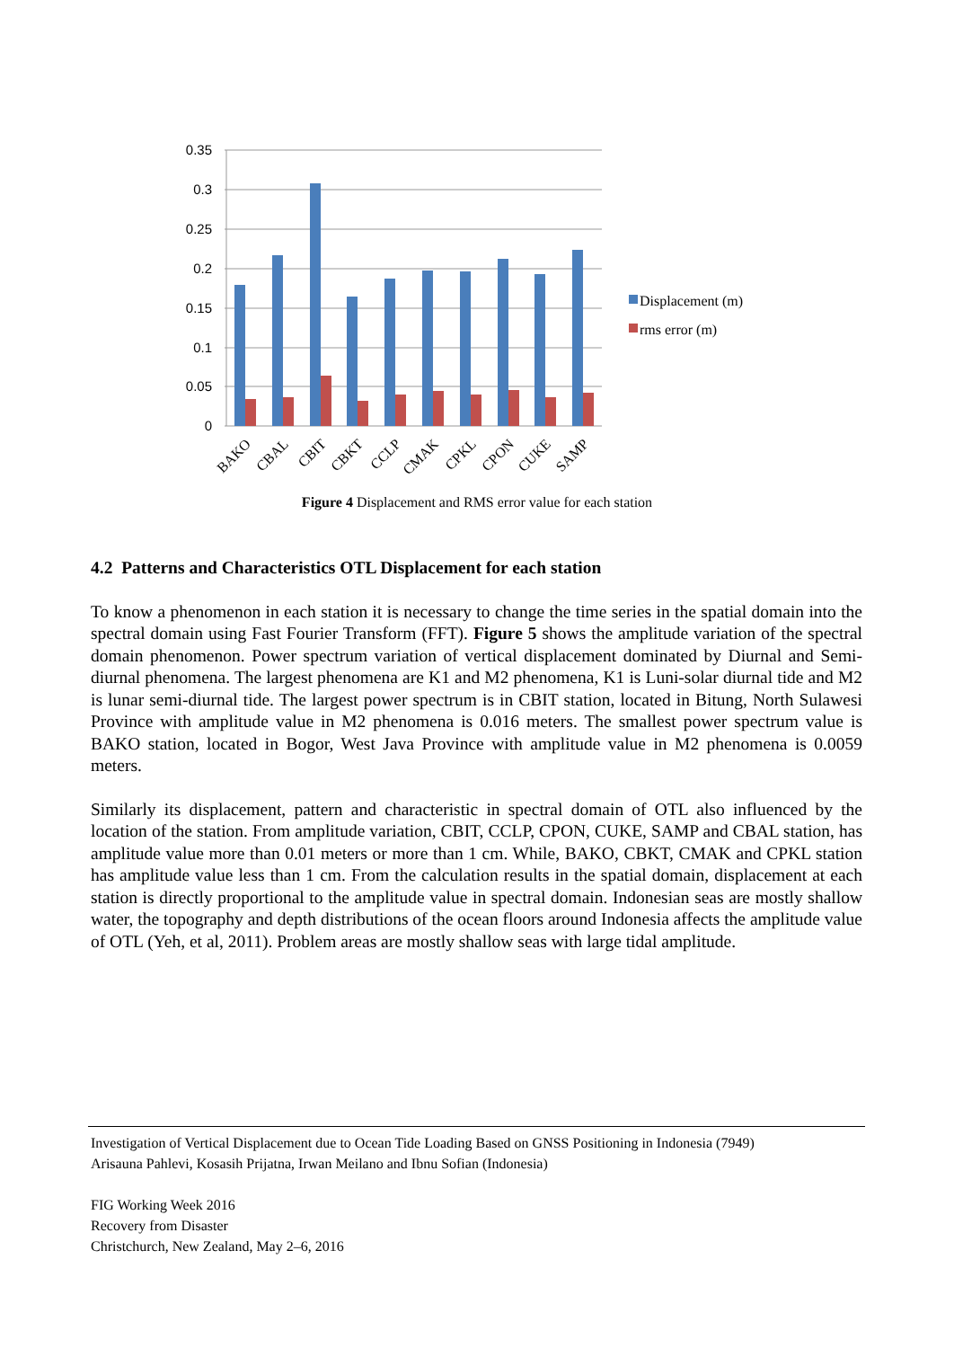0.35
0.3
0.25
0.2
0.15
0.1
0.05
0
BAKO
CBAL
CBIT
CBKT
CCLP
CMAK
CPKL
CPON
CUKE
SAMP
Displacement (m)
rms error (m)
Figure 4 Displacement and RMS error value for each station
4.2 Patterns and Characteristics OTL Displacement for each station
To know a phenomenon in each station it is necessary to change the time series in the spatial domain into the spectral domain using Fast Fourier Transform (FFT). Figure 5 shows the amplitude variation of the spectral domain phenomenon. Power spectrum variation of vertical displacement dominated by Diurnal and Semi-diurnal phenomena. The largest phenomena are K1 and M2 phenomena, K1 is Luni-solar diurnal tide and M2 is lunar semi-diurnal tide. The largest power spectrum is in CBIT station, located in Bitung, North Sulawesi Province with amplitude value in M2 phenomena is 0.016 meters. The smallest power spectrum value is BAKO station, located in Bogor, West Java Province with amplitude value in M2 phenomena is 0.0059 meters.
Similarly its displacement, pattern and characteristic in spectral domain of OTL also influenced by the location of the station. From amplitude variation, CBIT, CCLP, CPON, CUKE, SAMP and CBAL station, has amplitude value more than 0.01 meters or more than 1 cm. While, BAKO, CBKT, CMAK and CPKL station has amplitude value less than 1 cm. From the calculation results in the spatial domain, displacement at each station is directly proportional to the amplitude value in spectral domain. Indonesian seas are mostly shallow water, the topography and depth distributions of the ocean floors around Indonesia affects the amplitude value of OTL (Yeh, et al, 2011). Problem areas are mostly shallow seas with large tidal amplitude.
Investigation of Vertical Displacement due to Ocean Tide Loading Based on GNSS Positioning in Indonesia (7949)
Arisauna Pahlevi, Kosasih Prijatna, Irwan Meilano and Ibnu Sofian (Indonesia)
FIG Working Week 2016
Recovery from Disaster
Christchurch, New Zealand, May 2–6, 2016